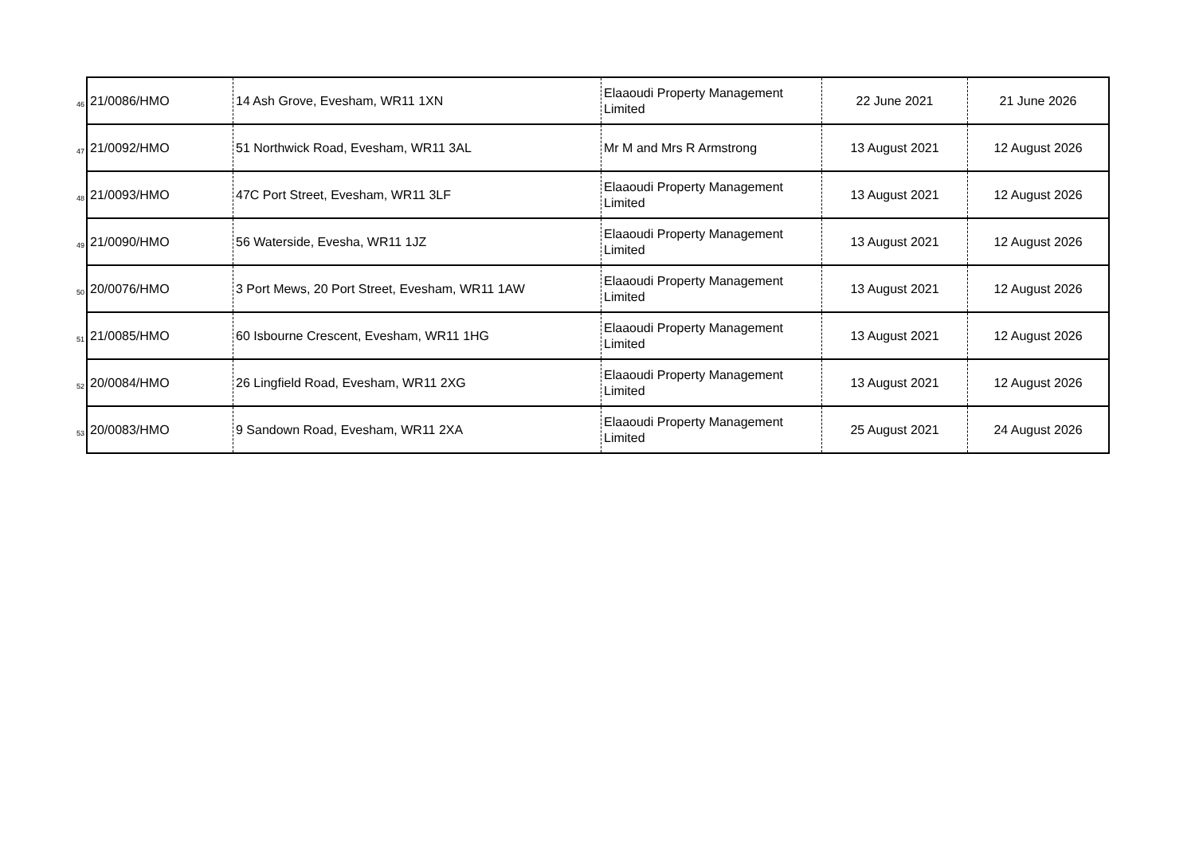| 46 | 21/0086/HMO | 14 Ash Grove, Evesham, WR11 1XN | Elaaoudi Property Management Limited | 22 June 2021 | 21 June 2026 |
| 47 | 21/0092/HMO | 51 Northwick Road, Evesham, WR11 3AL | Mr M and Mrs R Armstrong | 13 August 2021 | 12 August 2026 |
| 48 | 21/0093/HMO | 47C Port Street, Evesham, WR11 3LF | Elaaoudi Property Management Limited | 13 August 2021 | 12 August 2026 |
| 49 | 21/0090/HMO | 56 Waterside, Evesha, WR11 1JZ | Elaaoudi Property Management Limited | 13 August 2021 | 12 August 2026 |
| 50 | 20/0076/HMO | 3 Port Mews, 20 Port Street, Evesham, WR11 1AW | Elaaoudi Property Management Limited | 13 August 2021 | 12 August 2026 |
| 51 | 21/0085/HMO | 60 Isbourne Crescent, Evesham, WR11 1HG | Elaaoudi Property Management Limited | 13 August 2021 | 12 August 2026 |
| 52 | 20/0084/HMO | 26 Lingfield Road, Evesham, WR11 2XG | Elaaoudi Property Management Limited | 13 August 2021 | 12 August 2026 |
| 53 | 20/0083/HMO | 9 Sandown Road, Evesham, WR11 2XA | Elaaoudi Property Management Limited | 25 August 2021 | 24 August 2026 |